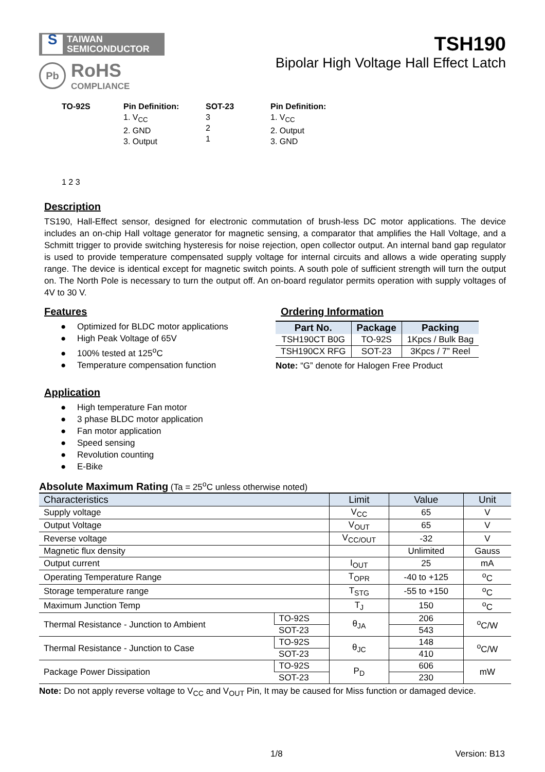S TAIWAN
SEMICONDUCTOR
Pb
RoHS
COMPLIANCE
TSH190
Bipolar High Voltage Hall Effect Latch
TO-92S
1 2 3
Pin Definition:
1. V<sub>CC</sub>
2. GND
3. Output
SOT-23
3
2
1
Pin Definition:
1. V<sub>CC</sub>
2. Output
3. GND
Description
TS190, Hall-Effect sensor, designed for electronic commutation of brush-less DC motor applications. The device includes an on-chip Hall voltage generator for magnetic sensing, a comparator that amplifies the Hall Voltage, and a Schmitt trigger to provide switching hysteresis for noise rejection, open collector output. An internal band gap regulator is used to provide temperature compensated supply voltage for internal circuits and allows a wide operating supply range. The device is identical except for magnetic switch points. A south pole of sufficient strength will turn the output on. The North Pole is necessary to turn the output off. An on-board regulator permits operation with supply voltages of 4V to 30 V.
Features
● Optimized for BLDC motor applications
● High Peak Voltage of 65V
● 100% tested at 125<sup>o</sup>C
● Temperature compensation function
Ordering Information
| Part No. | Package | Packing |
| --- | --- | --- |
| TSH190CT B0G | TO-92S | 1Kpcs / Bulk Bag |
| TSH190CX RFG | SOT-23 | 3Kpcs / 7” Reel |
Note: “G” denote for Halogen Free Product
Application
● High temperature Fan motor
● 3 phase BLDC motor application
● Fan motor application
● Speed sensing
● Revolution counting
● E-Bike
Absolute Maximum Rating (Ta = 25<sup>o</sup>C unless otherwise noted)
| Characteristics | | Limit | Value | Unit |
| --- | --- | --- | --- | --- |
| Supply voltage | | V<sub>CC</sub> | 65 | V |
| Output Voltage | | V<sub>OUT</sub> | 65 | V |
| Reverse voltage | | V<sub>CC/OUT</sub> | -32 | V |
| Magnetic flux density | | | Unlimited | Gauss |
| Output current | | I<sub>OUT</sub> | 25 | mA |
| Operating Temperature Range | | T<sub>OPR</sub> | -40 to +125 | <sup>o</sup> C |
| Storage temperature range | | T<sub>STG</sub> | -55 to +150 | <sup>o</sup> C |
| Maximum Junction Temp | | T<sub>J</sub> | 150 | <sup>o</sup> C |
| Thermal Resistance - Junction to Ambient | TO-92S | θ<sub>JA</sub> | 206 | <sup>o</sup> C/W |
| | SOT-23 | | 543 | |
| Thermal Resistance - Junction to Case | TO-92S | θ<sub>JC</sub> | 148 | <sup>o</sup> C/W |
| | SOT-23 | | 410 | |
| Package Power Dissipation | TO-92S | P<sub>D</sub> | 606 | mW |
| | SOT-23 | | 230 | |
Note: Do not apply reverse voltage to V<sub>CC</sub> and V<sub>OUT</sub> Pin, It may be caused for Miss function or damaged device.
1/8 Version: B13